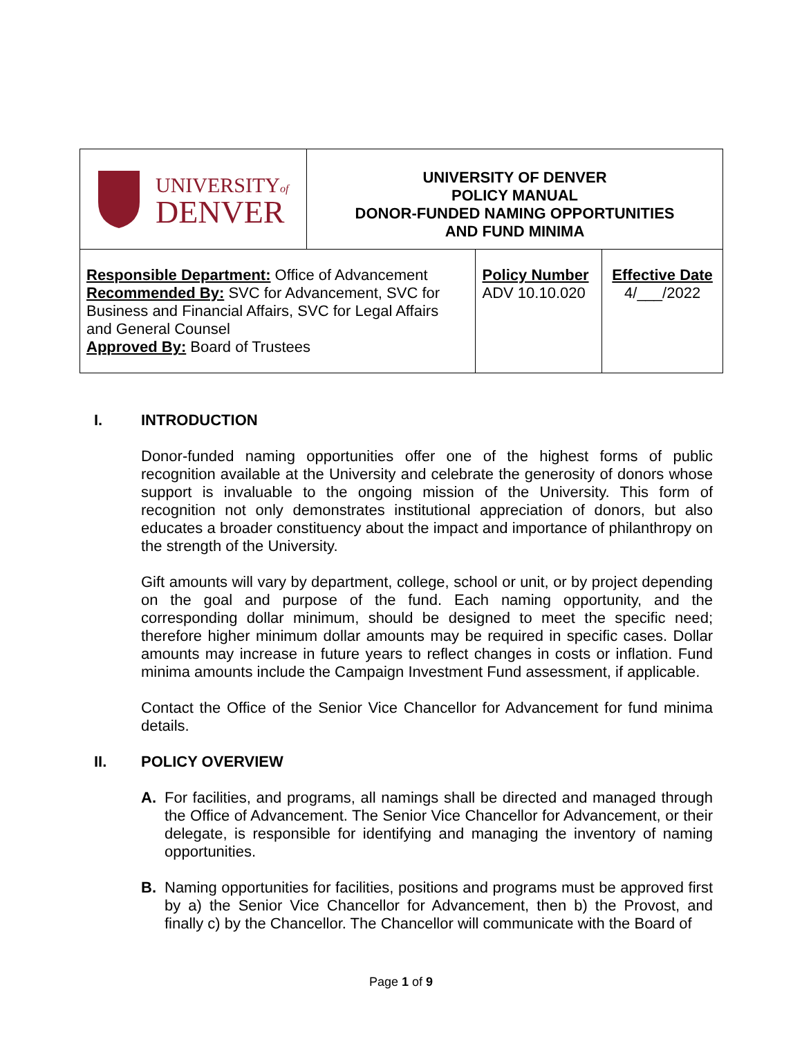| UNIVERSITY of DENVER | UNIVERSITY OF DENVER POLICY MANUAL DONOR-FUNDED NAMING OPPORTUNITIES AND FUND MINIMA | | |
| Responsible Department: Office of Advancement Recommended By: SVC for Advancement, SVC for Business and Financial Affairs, SVC for Legal Affairs and General Counsel Approved By: Board of Trustees | | Policy Number ADV 10.10.020 | Effective Date 4/___/2022 |
I. INTRODUCTION
Donor-funded naming opportunities offer one of the highest forms of public recognition available at the University and celebrate the generosity of donors whose support is invaluable to the ongoing mission of the University. This form of recognition not only demonstrates institutional appreciation of donors, but also educates a broader constituency about the impact and importance of philanthropy on the strength of the University.
Gift amounts will vary by department, college, school or unit, or by project depending on the goal and purpose of the fund. Each naming opportunity, and the corresponding dollar minimum, should be designed to meet the specific need; therefore higher minimum dollar amounts may be required in specific cases. Dollar amounts may increase in future years to reflect changes in costs or inflation. Fund minima amounts include the Campaign Investment Fund assessment, if applicable.
Contact the Office of the Senior Vice Chancellor for Advancement for fund minima details.
II. POLICY OVERVIEW
A. For facilities, and programs, all namings shall be directed and managed through the Office of Advancement. The Senior Vice Chancellor for Advancement, or their delegate, is responsible for identifying and managing the inventory of naming opportunities.
B. Naming opportunities for facilities, positions and programs must be approved first by a) the Senior Vice Chancellor for Advancement, then b) the Provost, and finally c) by the Chancellor. The Chancellor will communicate with the Board of
Page 1 of 9